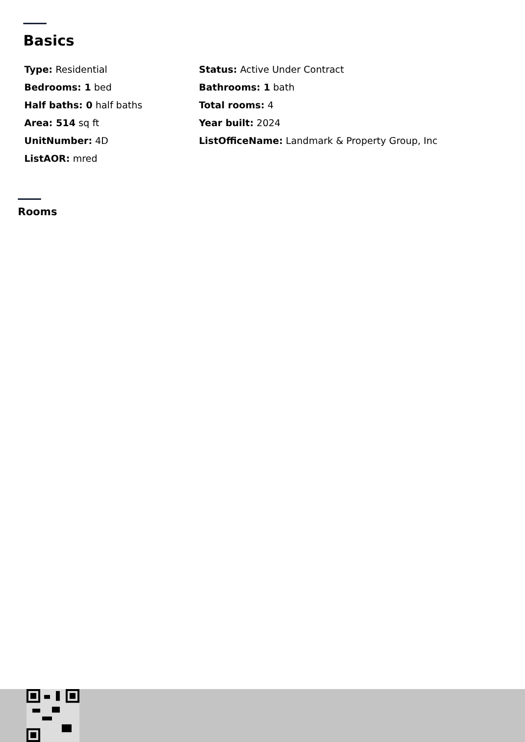Basics
Type: Residential
Status: Active Under Contract
Bedrooms: 1 bed
Bathrooms: 1 bath
Half baths: 0 half baths
Total rooms: 4
Area: 514 sq ft
Year built: 2024
UnitNumber: 4D
ListOfficeName: Landmark & Property Group, Inc
ListAOR: mred
Rooms